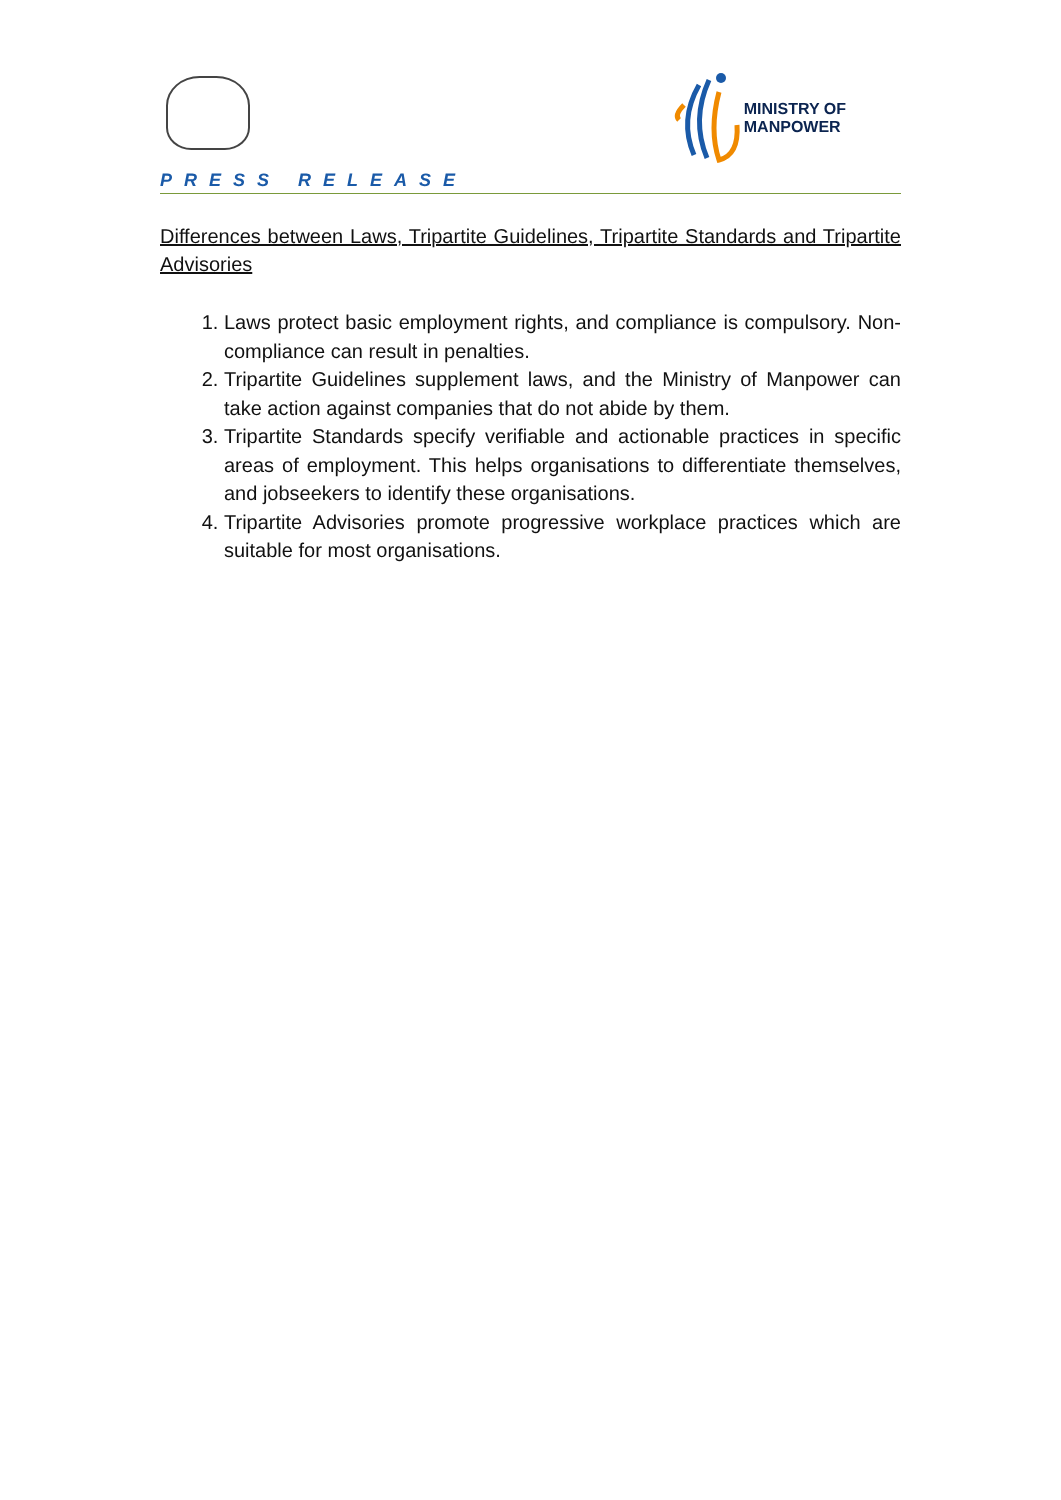MINISTRY OF
MANPOWER
PRESS RELEASE
Differences between Laws, Tripartite Guidelines, Tripartite Standards and Tripartite Advisories
1. Laws protect basic employment rights, and compliance is compulsory. Non-compliance can result in penalties.
2. Tripartite Guidelines supplement laws, and the Ministry of Manpower can take action against companies that do not abide by them.
3. Tripartite Standards specify verifiable and actionable practices in specific areas of employment. This helps organisations to differentiate themselves, and jobseekers to identify these organisations.
4. Tripartite Advisories promote progressive workplace practices which are suitable for most organisations.